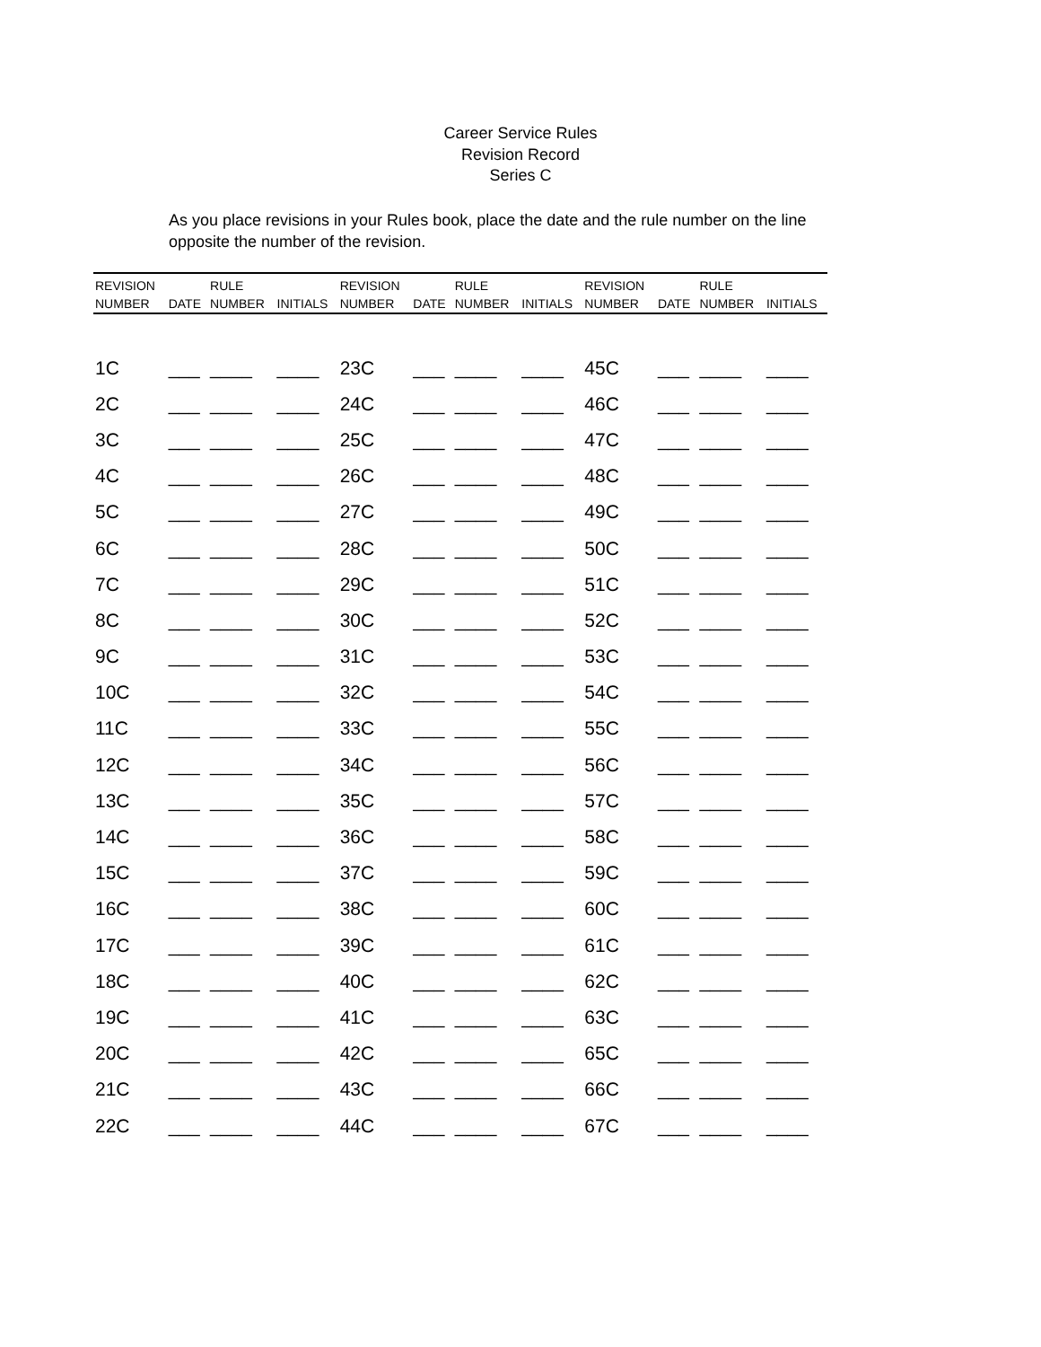Career Service Rules
Revision Record
Series C
As you place revisions in your Rules book, place the date and the rule number on the line opposite the number of the revision.
| REVISION | | RULE | | REVISION | | RULE | | REVISION | | RULE | |
| --- | --- | --- | --- | --- | --- | --- | --- | --- | --- | --- | --- |
| NUMBER | DATE | NUMBER | INITIALS | NUMBER | DATE | NUMBER | INITIALS | NUMBER | DATE | NUMBER | INITIALS |
| 1C | ___ | ____ | ____ | 23C | ___ | ____ | ____ | 45C | ___ | ____ | ____ |
| 2C | ___ | ____ | ____ | 24C | ___ | ____ | ____ | 46C | ___ | ____ | ____ |
| 3C | ___ | ____ | ____ | 25C | ___ | ____ | ____ | 47C | ___ | ____ | ____ |
| 4C | ___ | ____ | ____ | 26C | ___ | ____ | ____ | 48C | ___ | ____ | ____ |
| 5C | ___ | ____ | ____ | 27C | ___ | ____ | ____ | 49C | ___ | ____ | ____ |
| 6C | ___ | ____ | ____ | 28C | ___ | ____ | ____ | 50C | ___ | ____ | ____ |
| 7C | ___ | ____ | ____ | 29C | ___ | ____ | ____ | 51C | ___ | ____ | ____ |
| 8C | ___ | ____ | ____ | 30C | ___ | ____ | ____ | 52C | ___ | ____ | ____ |
| 9C | ___ | ____ | ____ | 31C | ___ | ____ | ____ | 53C | ___ | ____ | ____ |
| 10C | ___ | ____ | ____ | 32C | ___ | ____ | ____ | 54C | ___ | ____ | ____ |
| 11C | ___ | ____ | ____ | 33C | ___ | ____ | ____ | 55C | ___ | ____ | ____ |
| 12C | ___ | ____ | ____ | 34C | ___ | ____ | ____ | 56C | ___ | ____ | ____ |
| 13C | ___ | ____ | ____ | 35C | ___ | ____ | ____ | 57C | ___ | ____ | ____ |
| 14C | ___ | ____ | ____ | 36C | ___ | ____ | ____ | 58C | ___ | ____ | ____ |
| 15C | ___ | ____ | ____ | 37C | ___ | ____ | ____ | 59C | ___ | ____ | ____ |
| 16C | ___ | ____ | ____ | 38C | ___ | ____ | ____ | 60C | ___ | ____ | ____ |
| 17C | ___ | ____ | ____ | 39C | ___ | ____ | ____ | 61C | ___ | ____ | ____ |
| 18C | ___ | ____ | ____ | 40C | ___ | ____ | ____ | 62C | ___ | ____ | ____ |
| 19C | ___ | ____ | ____ | 41C | ___ | ____ | ____ | 63C | ___ | ____ | ____ |
| 20C | ___ | ____ | ____ | 42C | ___ | ____ | ____ | 65C | ___ | ____ | ____ |
| 21C | ___ | ____ | ____ | 43C | ___ | ____ | ____ | 66C | ___ | ____ | ____ |
| 22C | ___ | ____ | ____ | 44C | ___ | ____ | ____ | 67C | ___ | ____ | ____ |